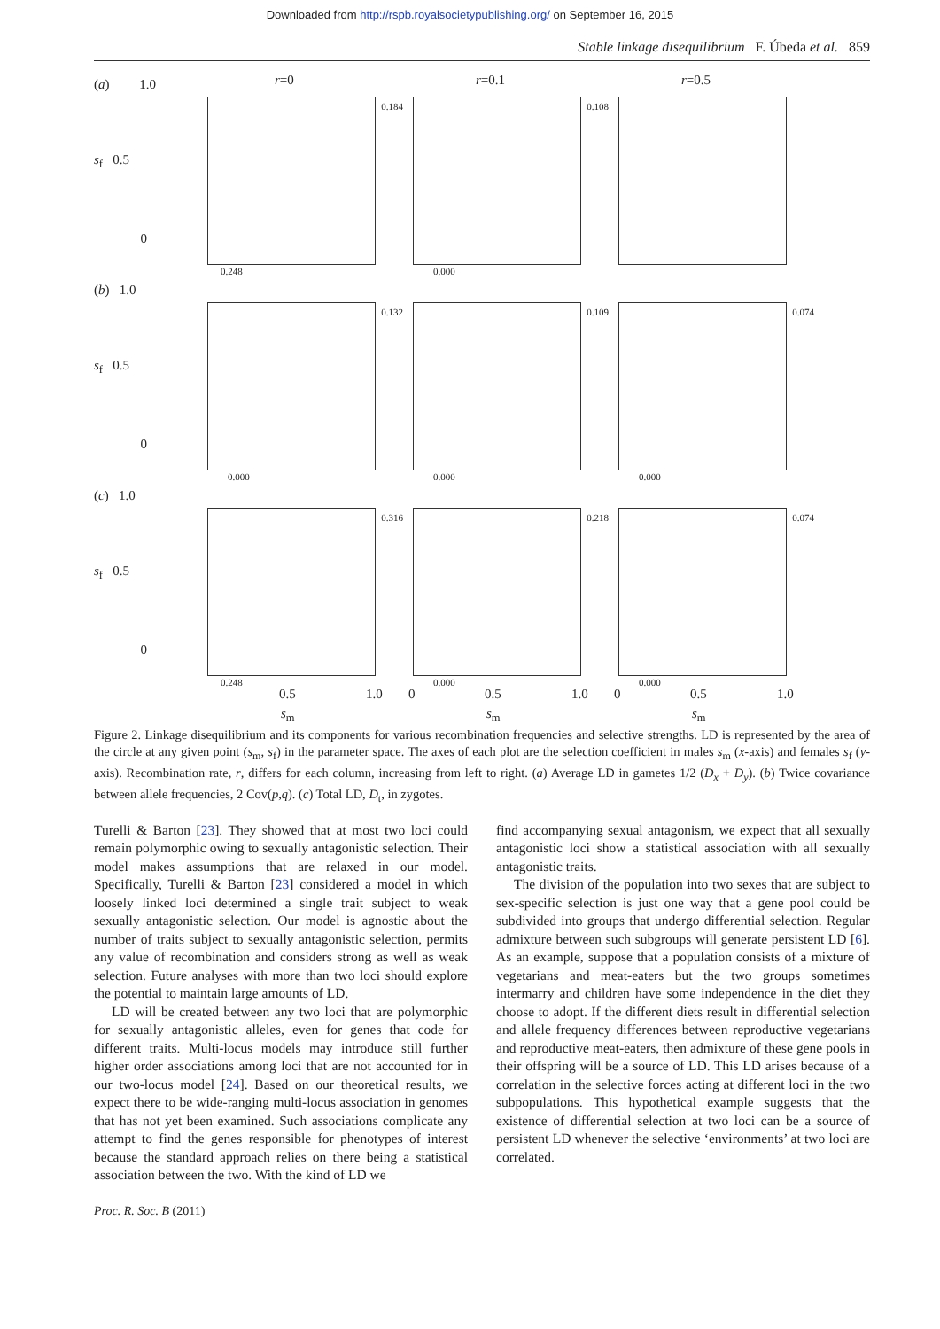Downloaded from http://rspb.royalsocietypublishing.org/ on September 16, 2015
Stable linkage disequilibrium F. Úbeda et al. 859
(a) 1.0
s<sub>f</sub> 0.5
0
r=0
0.184
0.248
r=0.1
0.108
0.000
r=0.5
(b) 1.0
s<sub>f</sub> 0.5
0
0.132
0.000
0.109
0.000
0.074
0.000
(c) 1.0
s<sub>f</sub> 0.5
0
0.316
0.248
0.5 1.0
s<sub>m</sub>
0
0.218
0.000
0.5 1.0
s<sub>m</sub>
0
0.074
0.000
0.5 1.0
s<sub>m</sub>
Figure 2. Linkage disequilibrium and its components for various recombination frequencies and selective strengths. LD is represented by the area of the circle at any given point (s<sub>m</sub>, s<sub>f</sub>) in the parameter space. The axes of each plot are the selection coefficient in males s<sub>m</sub> (x-axis) and females s<sub>f</sub> (y-axis). Recombination rate, r, differs for each column, increasing from left to right. (a) Average LD in gametes 1/2 (D<sub>x</sub> + D<sub>y</sub>). (b) Twice covariance between allele frequencies, 2 Cov(p,q). (c) Total LD, D<sub>t</sub>, in zygotes.
Turelli & Barton [23]. They showed that at most two loci could remain polymorphic owing to sexually antagonistic selection. Their model makes assumptions that are relaxed in our model. Specifically, Turelli & Barton [23] considered a model in which loosely linked loci determined a single trait subject to weak sexually antagonistic selection. Our model is agnostic about the number of traits subject to sexually antagonistic selection, permits any value of recombination and considers strong as well as weak selection. Future analyses with more than two loci should explore the potential to maintain large amounts of LD.
LD will be created between any two loci that are polymorphic for sexually antagonistic alleles, even for genes that code for different traits. Multi-locus models may introduce still further higher order associations among loci that are not accounted for in our two-locus model [24]. Based on our theoretical results, we expect there to be wide-ranging multi-locus association in genomes that has not yet been examined. Such associations complicate any attempt to find the genes responsible for phenotypes of interest because the standard approach relies on there being a statistical association between the two. With the kind of LD we
find accompanying sexual antagonism, we expect that all sexually antagonistic loci show a statistical association with all sexually antagonistic traits.
The division of the population into two sexes that are subject to sex-specific selection is just one way that a gene pool could be subdivided into groups that undergo differential selection. Regular admixture between such subgroups will generate persistent LD [6]. As an example, suppose that a population consists of a mixture of vegetarians and meat-eaters but the two groups sometimes intermarry and children have some independence in the diet they choose to adopt. If the different diets result in differential selection and allele frequency differences between reproductive vegetarians and reproductive meat-eaters, then admixture of these gene pools in their offspring will be a source of LD. This LD arises because of a correlation in the selective forces acting at different loci in the two subpopulations. This hypothetical example suggests that the existence of differential selection at two loci can be a source of persistent LD whenever the selective ‘environments’ at two loci are correlated.
Proc. R. Soc. B (2011)